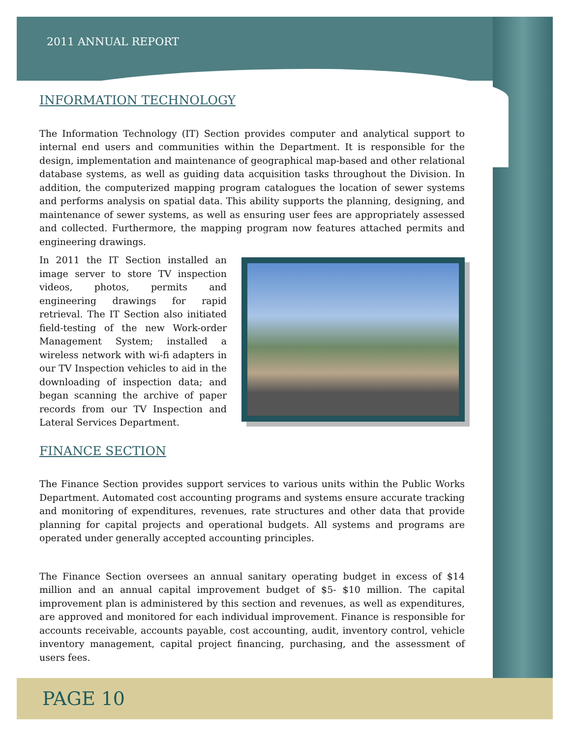2011 ANNUAL REPORT
INFORMATION TECHNOLOGY
The Information Technology (IT) Section provides computer and analytical support to internal end users and communities within the Department. It is responsible for the design, implementation and maintenance of geographical map-based and other relational database systems, as well as guiding data acquisition tasks throughout the Division. In addition, the computerized mapping program catalogues the location of sewer systems and performs analysis on spatial data. This ability supports the planning, designing, and maintenance of sewer systems, as well as ensuring user fees are appropriately assessed and collected. Furthermore, the mapping program now features attached permits and engineering drawings.
In 2011 the IT Section installed an image server to store TV inspection videos, photos, permits and engineering drawings for rapid retrieval. The IT Section also initiated field-testing of the new Work-order Management System; installed a wireless network with wi-fi adapters in our TV Inspection vehicles to aid in the downloading of inspection data; and began scanning the archive of paper records from our TV Inspection and Lateral Services Department.
FINANCE SECTION
The Finance Section provides support services to various units within the Public Works Department. Automated cost accounting programs and systems ensure accurate tracking and monitoring of expenditures, revenues, rate structures and other data that provide planning for capital projects and operational budgets. All systems and programs are operated under generally accepted accounting principles.
The Finance Section oversees an annual sanitary operating budget in excess of $14 million and an annual capital improvement budget of $5- $10 million. The capital improvement plan is administered by this section and revenues, as well as expenditures, are approved and monitored for each individual improvement. Finance is responsible for accounts receivable, accounts payable, cost accounting, audit, inventory control, vehicle inventory management, capital project financing, purchasing, and the assessment of users fees.
PAGE 10